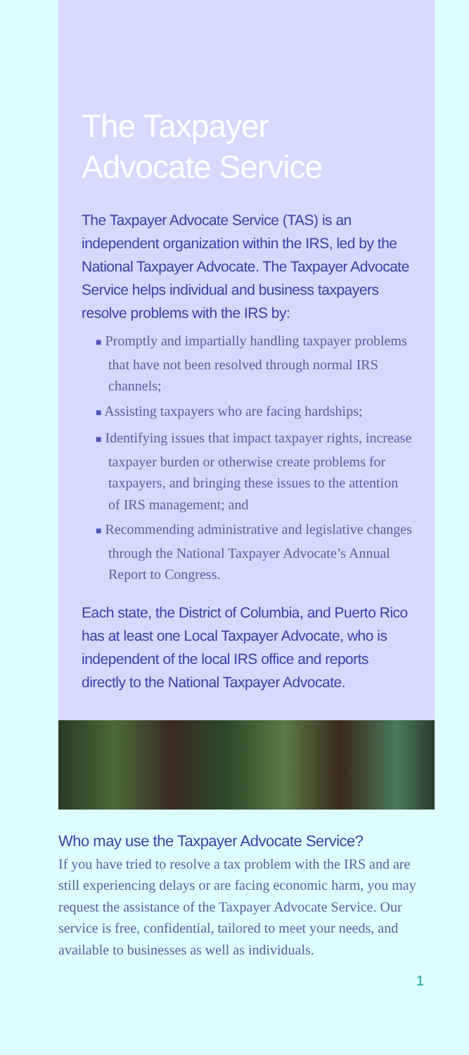The Taxpayer
Advocate Service
The Taxpayer Advocate Service (TAS) is an independent organization within the IRS, led by the National Taxpayer Advocate. The Taxpayer Advocate Service helps individual and business taxpayers resolve problems with the IRS by:
■ Promptly and impartially handling taxpayer problems that have not been resolved through normal IRS channels;
■ Assisting taxpayers who are facing hardships;
■ Identifying issues that impact taxpayer rights, increase taxpayer burden or otherwise create problems for taxpayers, and bringing these issues to the attention of IRS management; and
■ Recommending administrative and legislative changes through the National Taxpayer Advocate’s Annual Report to Congress.
Each state, the District of Columbia, and Puerto Rico has at least one Local Taxpayer Advocate, who is independent of the local IRS office and reports directly to the National Taxpayer Advocate.
Who may use the Taxpayer Advocate Service?
If you have tried to resolve a tax problem with the IRS and are still experiencing delays or are facing economic harm, you may request the assistance of the Taxpayer Advocate Service. Our service is free, confidential, tailored to meet your needs, and available to businesses as well as individuals.
1